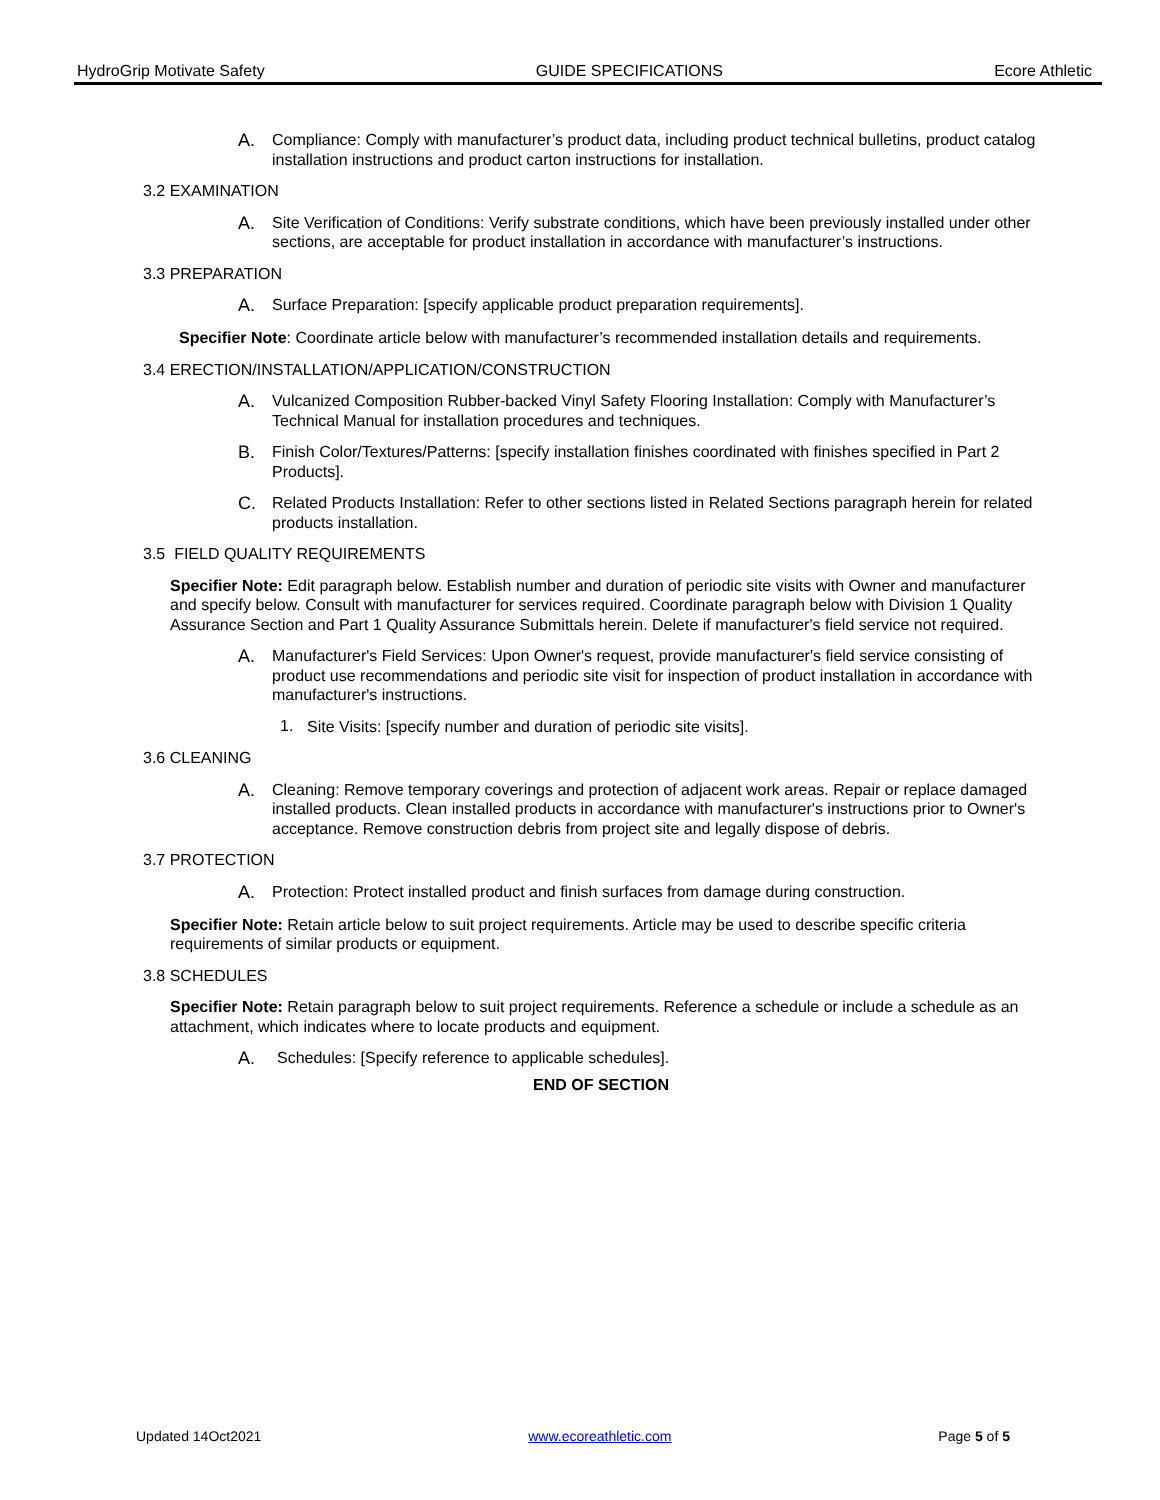HydroGrip Motivate Safety GUIDE SPECIFICATIONS Ecore Athletic
A.
Compliance: Comply with manufacturer’s product data, including product technical bulletins, product catalog installation instructions and product carton instructions for installation.
3.2 EXAMINATION
A.
Site Verification of Conditions: Verify substrate conditions, which have been previously installed under other sections, are acceptable for product installation in accordance with manufacturer’s instructions.
3.3 PREPARATION
A.
Surface Preparation: [specify applicable product preparation requirements].
Specifier Note: Coordinate article below with manufacturer’s recommended installation details and requirements.
3.4 ERECTION/INSTALLATION/APPLICATION/CONSTRUCTION
A.
Vulcanized Composition Rubber-backed Vinyl Safety Flooring Installation: Comply with Manufacturer’s Technical Manual for installation procedures and techniques.
B.
Finish Color/Textures/Patterns: [specify installation finishes coordinated with finishes specified in Part 2 Products].
C.
Related Products Installation: Refer to other sections listed in Related Sections paragraph herein for related products installation.
3.5 FIELD QUALITY REQUIREMENTS
Specifier Note: Edit paragraph below. Establish number and duration of periodic site visits with Owner and manufacturer and specify below. Consult with manufacturer for services required. Coordinate paragraph below with Division 1 Quality Assurance Section and Part 1 Quality Assurance Submittals herein. Delete if manufacturer's field service not required.
A.
Manufacturer's Field Services: Upon Owner's request, provide manufacturer's field service consisting of product use recommendations and periodic site visit for inspection of product installation in accordance with manufacturer's instructions.
1.
Site Visits: [specify number and duration of periodic site visits].
3.6 CLEANING
A.
Cleaning: Remove temporary coverings and protection of adjacent work areas. Repair or replace damaged installed products. Clean installed products in accordance with manufacturer's instructions prior to Owner's acceptance. Remove construction debris from project site and legally dispose of debris.
3.7 PROTECTION
A.
Protection: Protect installed product and finish surfaces from damage during construction.
Specifier Note: Retain article below to suit project requirements. Article may be used to describe specific criteria requirements of similar products or equipment.
3.8 SCHEDULES
Specifier Note: Retain paragraph below to suit project requirements. Reference a schedule or include a schedule as an attachment, which indicates where to locate products and equipment.
A.
Schedules: [Specify reference to applicable schedules].
END OF SECTION
Updated 14Oct2021 www.ecoreathletic.com Page 5 of 5